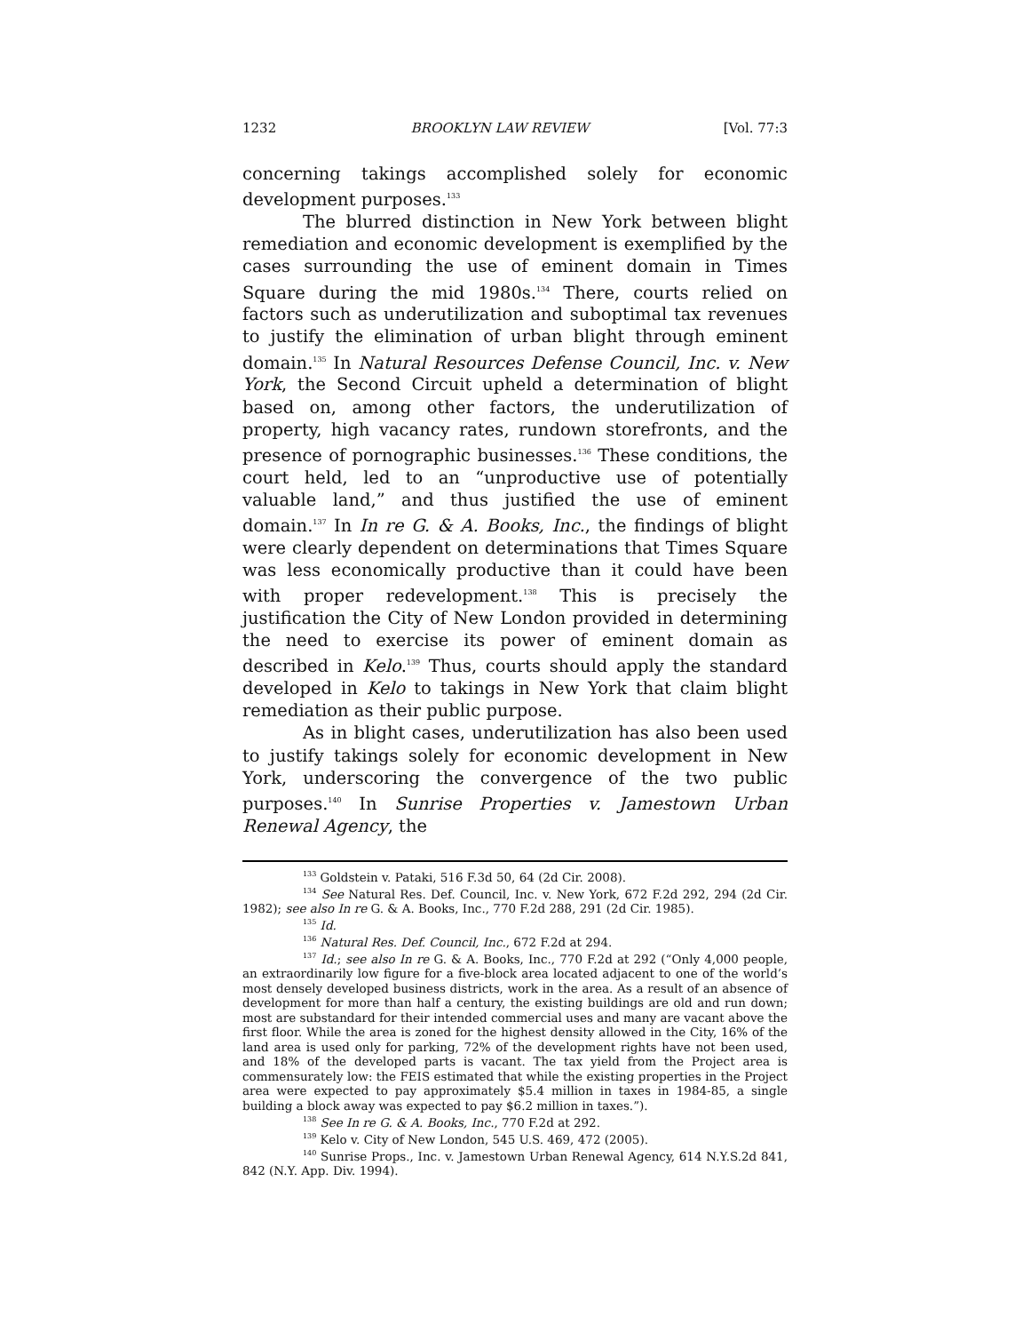1232 BROOKLYN LAW REVIEW [Vol. 77:3
concerning takings accomplished solely for economic development purposes.<sup>133</sup>
The blurred distinction in New York between blight remediation and economic development is exemplified by the cases surrounding the use of eminent domain in Times Square during the mid 1980s.<sup>134</sup> There, courts relied on factors such as underutilization and suboptimal tax revenues to justify the elimination of urban blight through eminent domain.<sup>135</sup> In Natural Resources Defense Council, Inc. v. New York, the Second Circuit upheld a determination of blight based on, among other factors, the underutilization of property, high vacancy rates, rundown storefronts, and the presence of pornographic businesses.<sup>136</sup> These conditions, the court held, led to an “unproductive use of potentially valuable land,” and thus justified the use of eminent domain.<sup>137</sup> In In re G. & A. Books, Inc., the findings of blight were clearly dependent on determinations that Times Square was less economically productive than it could have been with proper redevelopment.<sup>138</sup> This is precisely the justification the City of New London provided in determining the need to exercise its power of eminent domain as described in Kelo.<sup>139</sup> Thus, courts should apply the standard developed in Kelo to takings in New York that claim blight remediation as their public purpose.
As in blight cases, underutilization has also been used to justify takings solely for economic development in New York, underscoring the convergence of the two public purposes.<sup>140</sup> In Sunrise Properties v. Jamestown Urban Renewal Agency, the
<sup>133</sup> Goldstein v. Pataki, 516 F.3d 50, 64 (2d Cir. 2008).
<sup>134</sup> See Natural Res. Def. Council, Inc. v. New York, 672 F.2d 292, 294 (2d Cir. 1982); see also In re G. & A. Books, Inc., 770 F.2d 288, 291 (2d Cir. 1985).
<sup>135</sup> Id.
<sup>136</sup> Natural Res. Def. Council, Inc., 672 F.2d at 294.
<sup>137</sup> Id.; see also In re G. & A. Books, Inc., 770 F.2d at 292 (“Only 4,000 people, an extraordinarily low figure for a five-block area located adjacent to one of the world’s most densely developed business districts, work in the area. As a result of an absence of development for more than half a century, the existing buildings are old and run down; most are substandard for their intended commercial uses and many are vacant above the first floor. While the area is zoned for the highest density allowed in the City, 16% of the land area is used only for parking, 72% of the development rights have not been used, and 18% of the developed parts is vacant. The tax yield from the Project area is commensurately low: the FEIS estimated that while the existing properties in the Project area were expected to pay approximately $5.4 million in taxes in 1984-85, a single building a block away was expected to pay $6.2 million in taxes.”).
<sup>138</sup> See In re G. & A. Books, Inc., 770 F.2d at 292.
<sup>139</sup> Kelo v. City of New London, 545 U.S. 469, 472 (2005).
<sup>140</sup> Sunrise Props., Inc. v. Jamestown Urban Renewal Agency, 614 N.Y.S.2d 841, 842 (N.Y. App. Div. 1994).